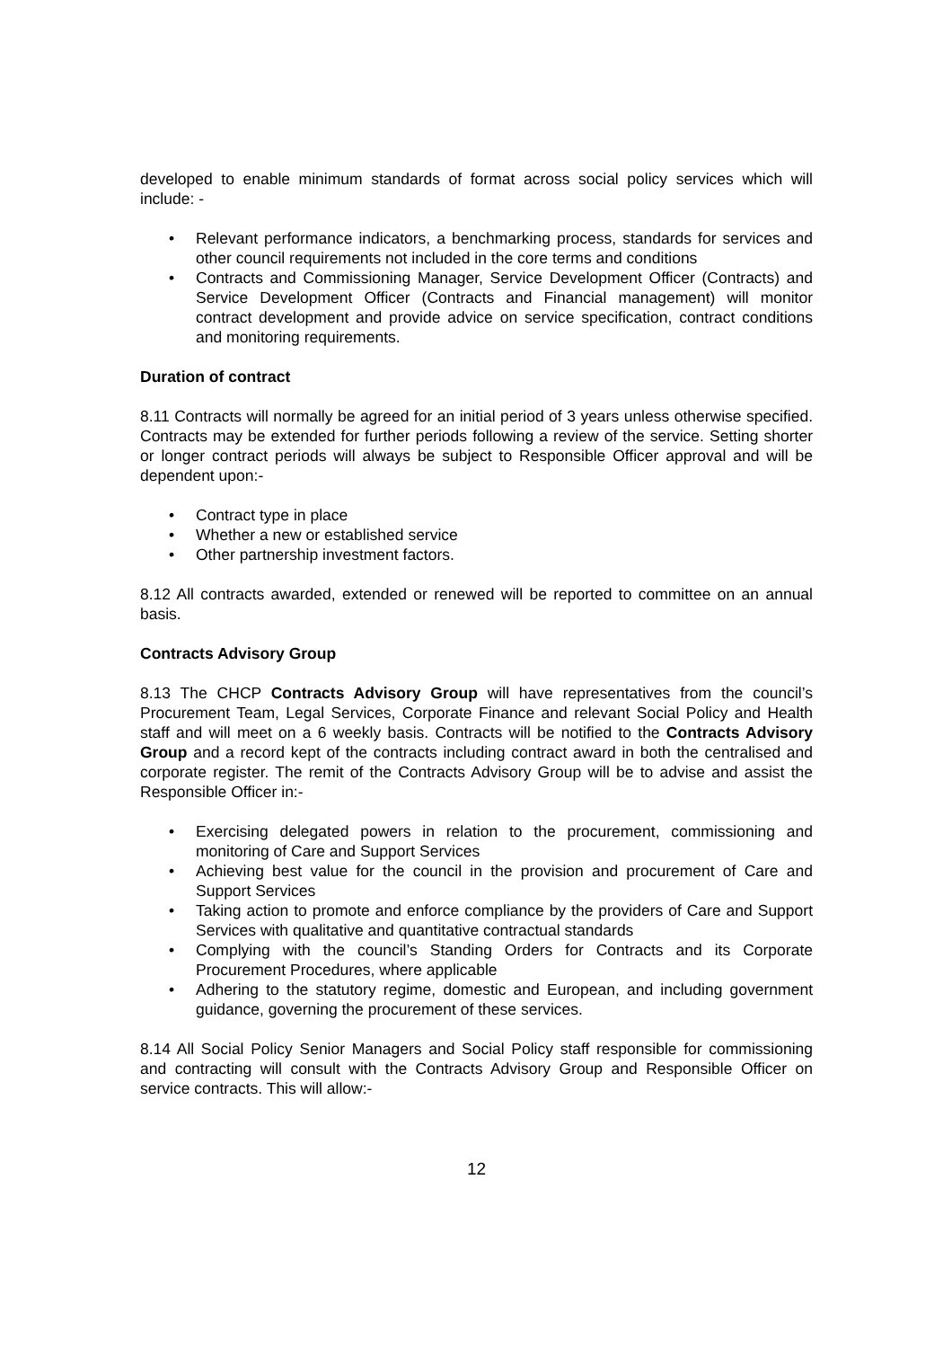developed to enable minimum standards of format across social policy services which will include: -
• Relevant performance indicators, a benchmarking process, standards for services and other council requirements not included in the core terms and conditions
• Contracts and Commissioning Manager, Service Development Officer (Contracts) and Service Development Officer (Contracts and Financial management) will monitor contract development and provide advice on service specification, contract conditions and monitoring requirements.
Duration of contract
8.11 Contracts will normally be agreed for an initial period of 3 years unless otherwise specified. Contracts may be extended for further periods following a review of the service. Setting shorter or longer contract periods will always be subject to Responsible Officer approval and will be dependent upon:-
• Contract type in place
• Whether a new or established service
• Other partnership investment factors.
8.12 All contracts awarded, extended or renewed will be reported to committee on an annual basis.
Contracts Advisory Group
8.13 The CHCP Contracts Advisory Group will have representatives from the council’s Procurement Team, Legal Services, Corporate Finance and relevant Social Policy and Health staff and will meet on a 6 weekly basis. Contracts will be notified to the Contracts Advisory Group and a record kept of the contracts including contract award in both the centralised and corporate register. The remit of the Contracts Advisory Group will be to advise and assist the Responsible Officer in:-
• Exercising delegated powers in relation to the procurement, commissioning and monitoring of Care and Support Services
• Achieving best value for the council in the provision and procurement of Care and Support Services
• Taking action to promote and enforce compliance by the providers of Care and Support Services with qualitative and quantitative contractual standards
• Complying with the council’s Standing Orders for Contracts and its Corporate Procurement Procedures, where applicable
• Adhering to the statutory regime, domestic and European, and including government guidance, governing the procurement of these services.
8.14 All Social Policy Senior Managers and Social Policy staff responsible for commissioning and contracting will consult with the Contracts Advisory Group and Responsible Officer on service contracts. This will allow:-
12